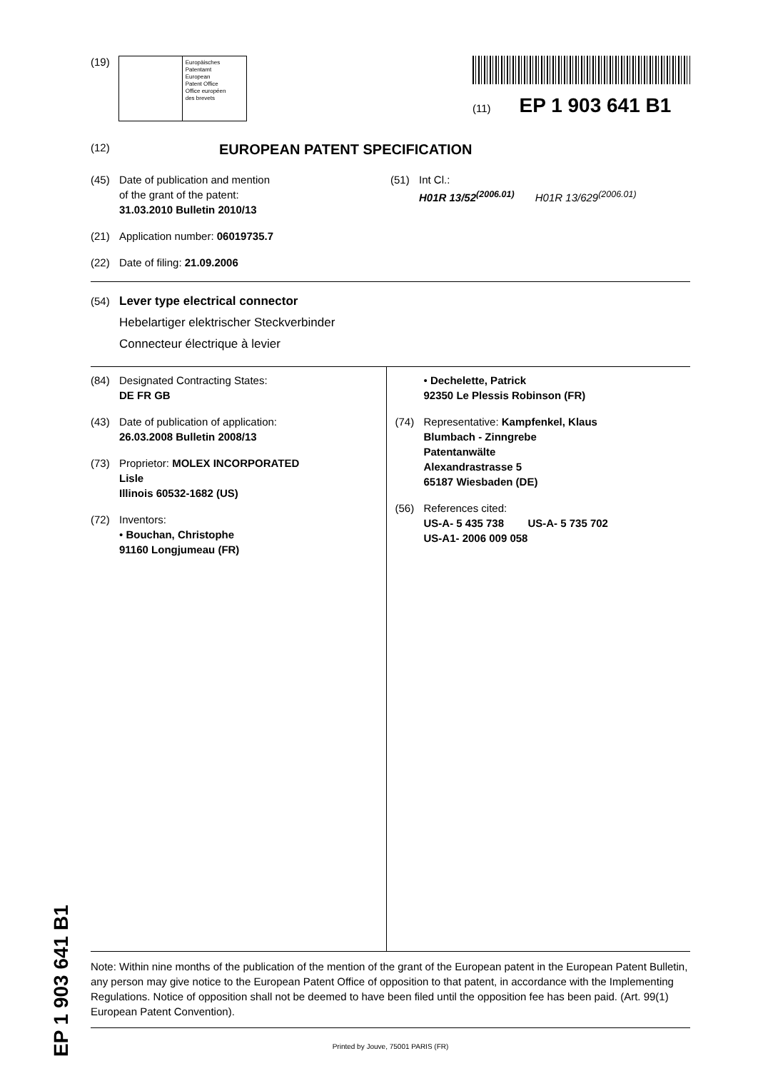EP 1 903 641 B1
(19)
Europäisches
Patentamt
European
Patent Office
Office européen
des brevets
(11) EP 1 903 641 B1
(12) EUROPEAN PATENT SPECIFICATION
(45) Date of publication and mention
of the grant of the patent:
31.03.2010 Bulletin 2010/13
(21) Application number: 06019735.7
(22) Date of filing: 21.09.2006
(51) Int Cl.:
H01R 13/52<sup>(2006.01)</sup> H01R 13/629<sup>(2006.01)</sup>
(54) Lever type electrical connector
Hebelartiger elektrischer Steckverbinder
Connecteur électrique à levier
(84) Designated Contracting States:
DE FR GB
(43) Date of publication of application:
26.03.2008 Bulletin 2008/13
(73) Proprietor: MOLEX INCORPORATED
Lisle
Illinois 60532-1682 (US)
(72) Inventors:
• Bouchan, Christophe
91160 Longjumeau (FR)
• Dechelette, Patrick
92350 Le Plessis Robinson (FR)
(74) Representative: Kampfenkel, Klaus
Blumbach - Zinngrebe
Patentanwälte
Alexandrastrasse 5
65187 Wiesbaden (DE)
(56) References cited:
US-A- 5 435 738 US-A- 5 735 702
US-A1- 2006 009 058
Note: Within nine months of the publication of the mention of the grant of the European patent in the European Patent Bulletin, any person may give notice to the European Patent Office of opposition to that patent, in accordance with the Implementing Regulations. Notice of opposition shall not be deemed to have been filed until the opposition fee has been paid. (Art. 99(1) European Patent Convention).
Printed by Jouve, 75001 PARIS (FR)